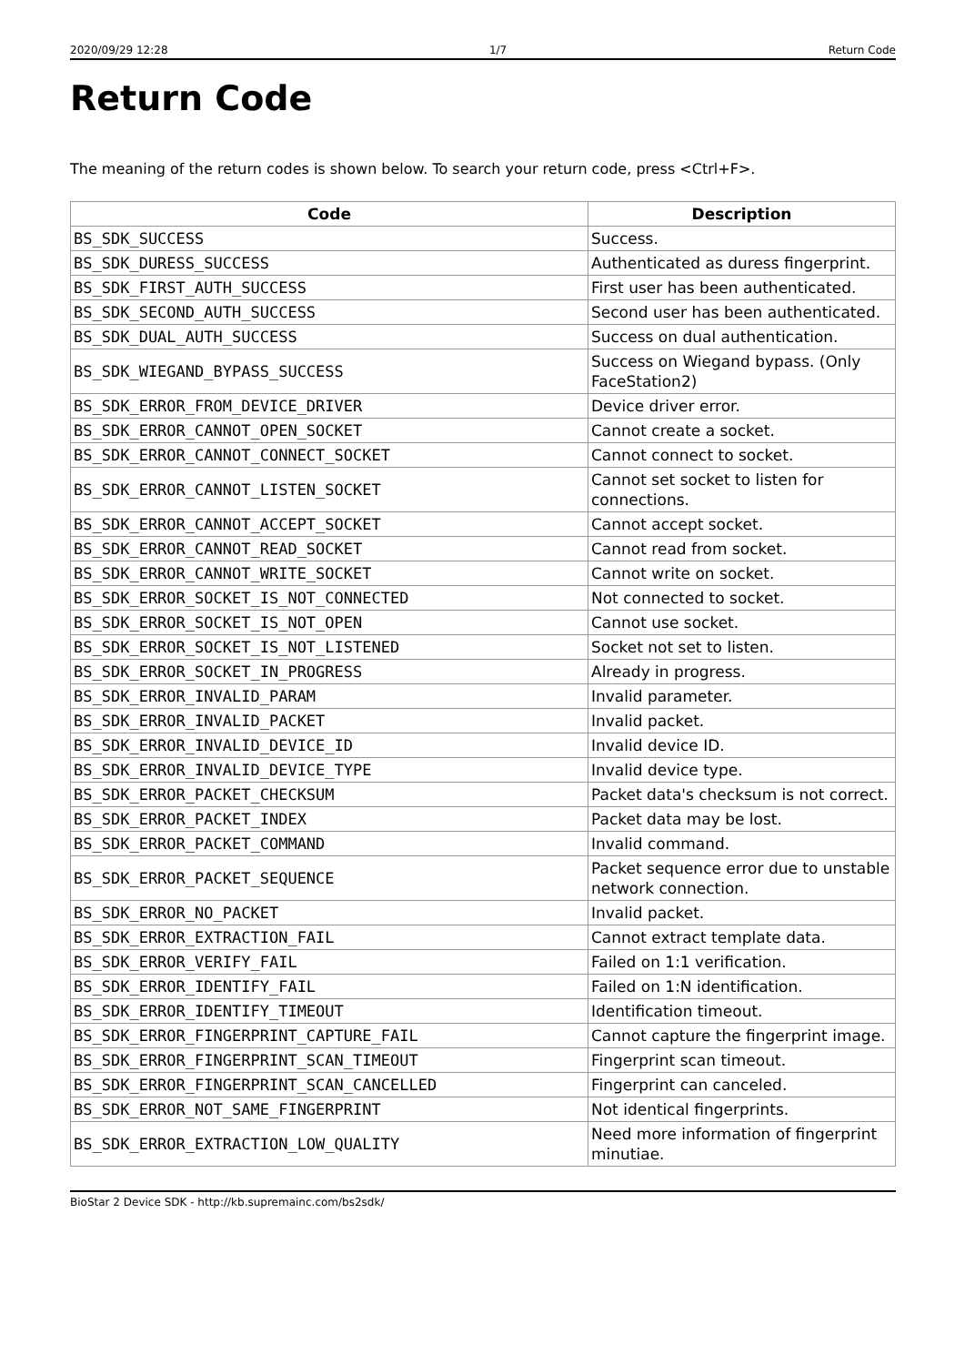2020/09/29 12:28 1/7 Return Code
Return Code
The meaning of the return codes is shown below. To search your return code, press <Ctrl+F>.
| Code | Description |
| --- | --- |
| BS_SDK_SUCCESS | Success. |
| BS_SDK_DURESS_SUCCESS | Authenticated as duress fingerprint. |
| BS_SDK_FIRST_AUTH_SUCCESS | First user has been authenticated. |
| BS_SDK_SECOND_AUTH_SUCCESS | Second user has been authenticated. |
| BS_SDK_DUAL_AUTH_SUCCESS | Success on dual authentication. |
| BS_SDK_WIEGAND_BYPASS_SUCCESS | Success on Wiegand bypass. (Only FaceStation2) |
| BS_SDK_ERROR_FROM_DEVICE_DRIVER | Device driver error. |
| BS_SDK_ERROR_CANNOT_OPEN_SOCKET | Cannot create a socket. |
| BS_SDK_ERROR_CANNOT_CONNECT_SOCKET | Cannot connect to socket. |
| BS_SDK_ERROR_CANNOT_LISTEN_SOCKET | Cannot set socket to listen for connections. |
| BS_SDK_ERROR_CANNOT_ACCEPT_SOCKET | Cannot accept socket. |
| BS_SDK_ERROR_CANNOT_READ_SOCKET | Cannot read from socket. |
| BS_SDK_ERROR_CANNOT_WRITE_SOCKET | Cannot write on socket. |
| BS_SDK_ERROR_SOCKET_IS_NOT_CONNECTED | Not connected to socket. |
| BS_SDK_ERROR_SOCKET_IS_NOT_OPEN | Cannot use socket. |
| BS_SDK_ERROR_SOCKET_IS_NOT_LISTENED | Socket not set to listen. |
| BS_SDK_ERROR_SOCKET_IN_PROGRESS | Already in progress. |
| BS_SDK_ERROR_INVALID_PARAM | Invalid parameter. |
| BS_SDK_ERROR_INVALID_PACKET | Invalid packet. |
| BS_SDK_ERROR_INVALID_DEVICE_ID | Invalid device ID. |
| BS_SDK_ERROR_INVALID_DEVICE_TYPE | Invalid device type. |
| BS_SDK_ERROR_PACKET_CHECKSUM | Packet data's checksum is not correct. |
| BS_SDK_ERROR_PACKET_INDEX | Packet data may be lost. |
| BS_SDK_ERROR_PACKET_COMMAND | Invalid command. |
| BS_SDK_ERROR_PACKET_SEQUENCE | Packet sequence error due to unstable network connection. |
| BS_SDK_ERROR_NO_PACKET | Invalid packet. |
| BS_SDK_ERROR_EXTRACTION_FAIL | Cannot extract template data. |
| BS_SDK_ERROR_VERIFY_FAIL | Failed on 1:1 verification. |
| BS_SDK_ERROR_IDENTIFY_FAIL | Failed on 1:N identification. |
| BS_SDK_ERROR_IDENTIFY_TIMEOUT | Identification timeout. |
| BS_SDK_ERROR_FINGERPRINT_CAPTURE_FAIL | Cannot capture the fingerprint image. |
| BS_SDK_ERROR_FINGERPRINT_SCAN_TIMEOUT | Fingerprint scan timeout. |
| BS_SDK_ERROR_FINGERPRINT_SCAN_CANCELLED | Fingerprint can canceled. |
| BS_SDK_ERROR_NOT_SAME_FINGERPRINT | Not identical fingerprints. |
| BS_SDK_ERROR_EXTRACTION_LOW_QUALITY | Need more information of fingerprint minutiae. |
BioStar 2 Device SDK - http://kb.supremainc.com/bs2sdk/